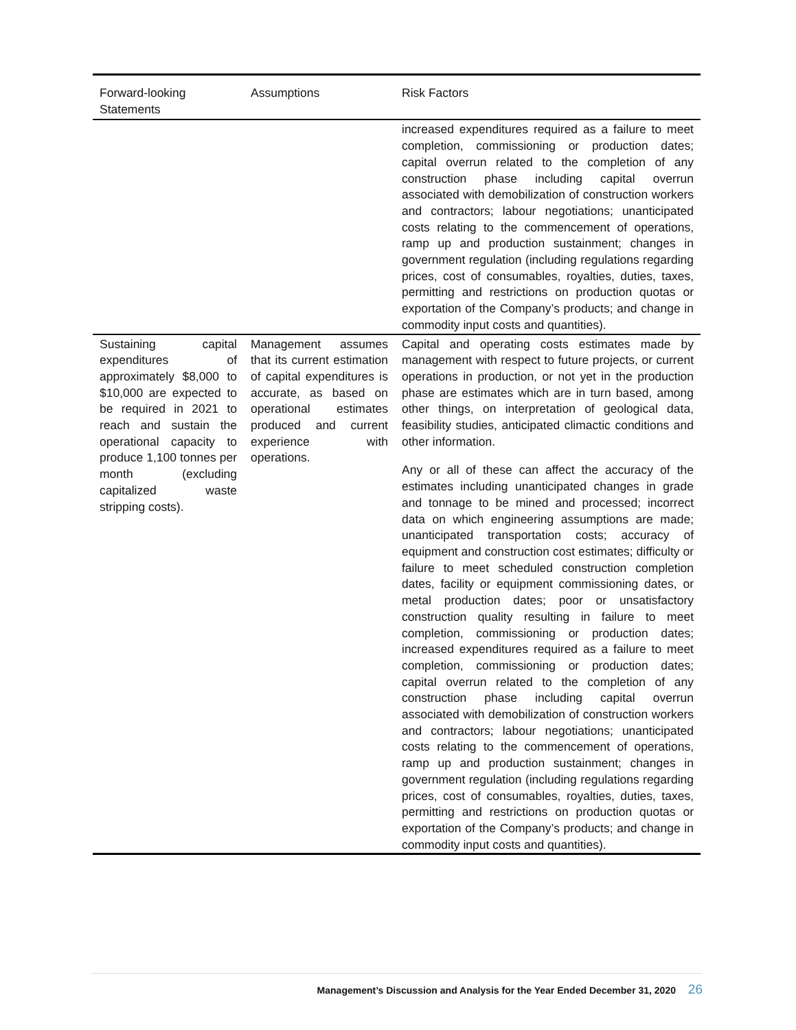| Forward-looking Statements | Assumptions | Risk Factors |
| --- | --- | --- |
| | | increased expenditures required as a failure to meet completion, commissioning or production dates; capital overrun related to the completion of any construction phase including capital overrun associated with demobilization of construction workers and contractors; labour negotiations; unanticipated costs relating to the commencement of operations, ramp up and production sustainment; changes in government regulation (including regulations regarding prices, cost of consumables, royalties, duties, taxes, permitting and restrictions on production quotas or exportation of the Company’s products; and change in commodity input costs and quantities). |
| Sustaining capital expenditures of approximately $8,000 to $10,000 are expected to be required in 2021 to reach and sustain the operational capacity to produce 1,100 tonnes per month (excluding capitalized waste stripping costs). | Management assumes that its current estimation of capital expenditures is accurate, as based on operational estimates produced and current experience with operations. | Capital and operating costs estimates made by management with respect to future projects, or current operations in production, or not yet in the production phase are estimates which are in turn based, among other things, on interpretation of geological data, feasibility studies, anticipated climactic conditions and other information. Any or all of these can affect the accuracy of the estimates including unanticipated changes in grade and tonnage to be mined and processed; incorrect data on which engineering assumptions are made; unanticipated transportation costs; accuracy of equipment and construction cost estimates; difficulty or failure to meet scheduled construction completion dates, facility or equipment commissioning dates, or metal production dates; poor or unsatisfactory construction quality resulting in failure to meet completion, commissioning or production dates; increased expenditures required as a failure to meet completion, commissioning or production dates; capital overrun related to the completion of any construction phase including capital overrun associated with demobilization of construction workers and contractors; labour negotiations; unanticipated costs relating to the commencement of operations, ramp up and production sustainment; changes in government regulation (including regulations regarding prices, cost of consumables, royalties, duties, taxes, permitting and restrictions on production quotas or exportation of the Company’s products; and change in commodity input costs and quantities). |
Management’s Discussion and Analysis for the Year Ended December 31, 2020 26